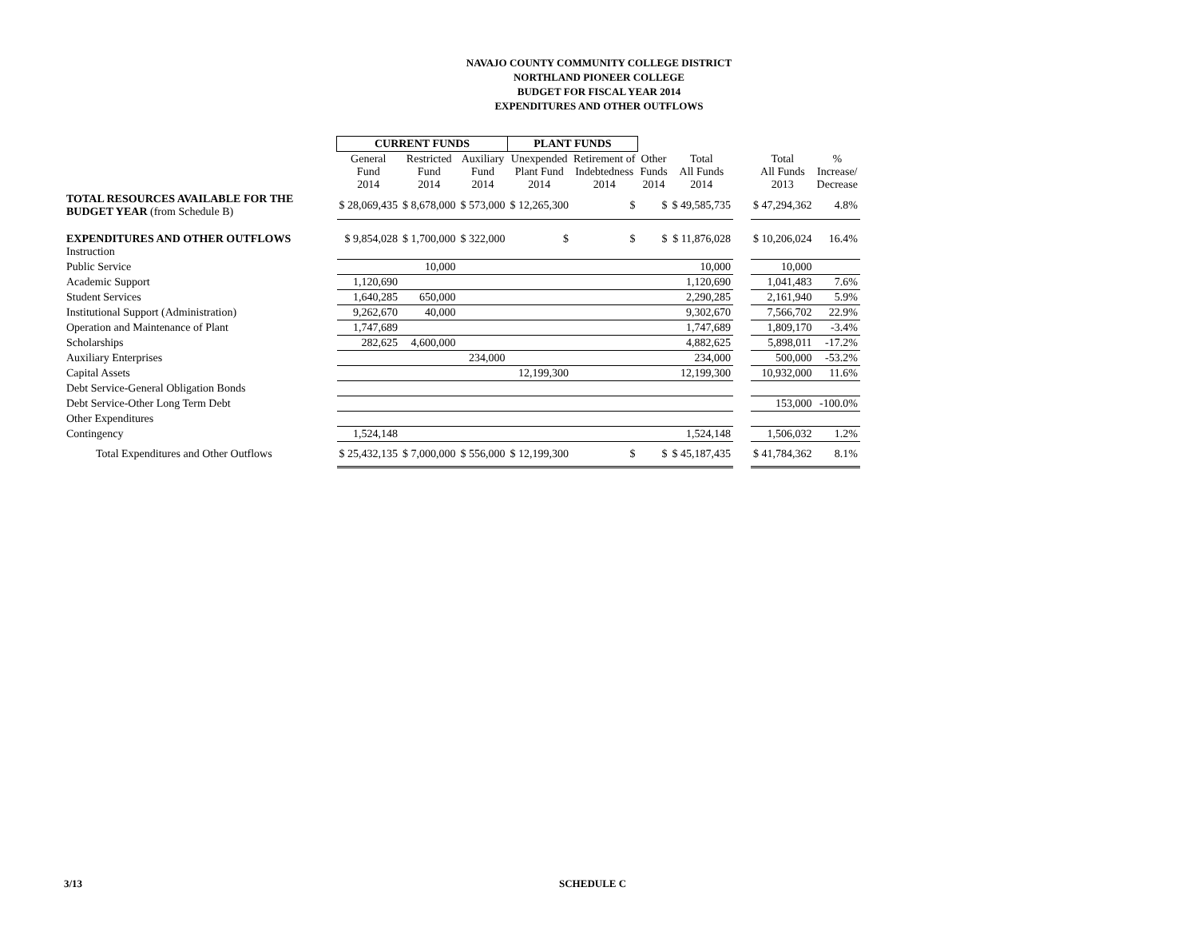NAVAJO COUNTY COMMUNITY COLLEGE DISTRICT
NORTHLAND PIONEER COLLEGE
BUDGET FOR FISCAL YEAR 2014
EXPENDITURES AND OTHER OUTFLOWS
| | CURRENT FUNDS | | | PLANT FUNDS | | | | | | |
| --- | --- | --- | --- | --- | --- | --- | --- | --- | --- | --- |
| | General Fund 2014 | Restricted Fund 2014 | Auxiliary Fund 2014 | Unexpended Plant Fund 2014 | Retirement of Indebtedness 2014 | Other Funds 2014 | Total All Funds 2014 | | Total All Funds 2013 | % Increase/ Decrease |
| TOTAL RESOURCES AVAILABLE FOR THE BUDGET YEAR (from Schedule B) | $ 28,069,435 | $ 8,678,000 | $ 573,000 | $ 12,265,300 | $ | $ | $ 49,585,735 | | $ 47,294,362 | 4.8% |
| EXPENDITURES AND OTHER OUTFLOWS Instruction | $ 9,854,028 | $ 1,700,000 | $ 322,000 | $ | $ | $ | $ 11,876,028 | | $ 10,206,024 | 16.4% |
| Public Service | | 10,000 | | | | | 10,000 | | 10,000 | |
| Academic Support | 1,120,690 | | | | | | 1,120,690 | | 1,041,483 | 7.6% |
| Student Services | 1,640,285 | 650,000 | | | | | 2,290,285 | | 2,161,940 | 5.9% |
| Institutional Support (Administration) | 9,262,670 | 40,000 | | | | | 9,302,670 | | 7,566,702 | 22.9% |
| Operation and Maintenance of Plant | 1,747,689 | | | | | | 1,747,689 | | 1,809,170 | -3.4% |
| Scholarships | 282,625 | 4,600,000 | | | | | 4,882,625 | | 5,898,011 | -17.2% |
| Auxiliary Enterprises | | | 234,000 | | | | 234,000 | | 500,000 | -53.2% |
| Capital Assets | | | | 12,199,300 | | | 12,199,300 | | 10,932,000 | 11.6% |
| Debt Service-General Obligation Bonds | | | | | | | | | | |
| Debt Service-Other Long Term Debt | | | | | | | | | 153,000 | -100.0% |
| Other Expenditures | | | | | | | | | | |
| Contingency | 1,524,148 | | | | | | 1,524,148 | | 1,506,032 | 1.2% |
| Total Expenditures and Other Outflows | $ 25,432,135 | $ 7,000,000 | $ 556,000 | $ 12,199,300 | $ | $ | $ 45,187,435 | | $ 41,784,362 | 8.1% |
3/13 SCHEDULE C